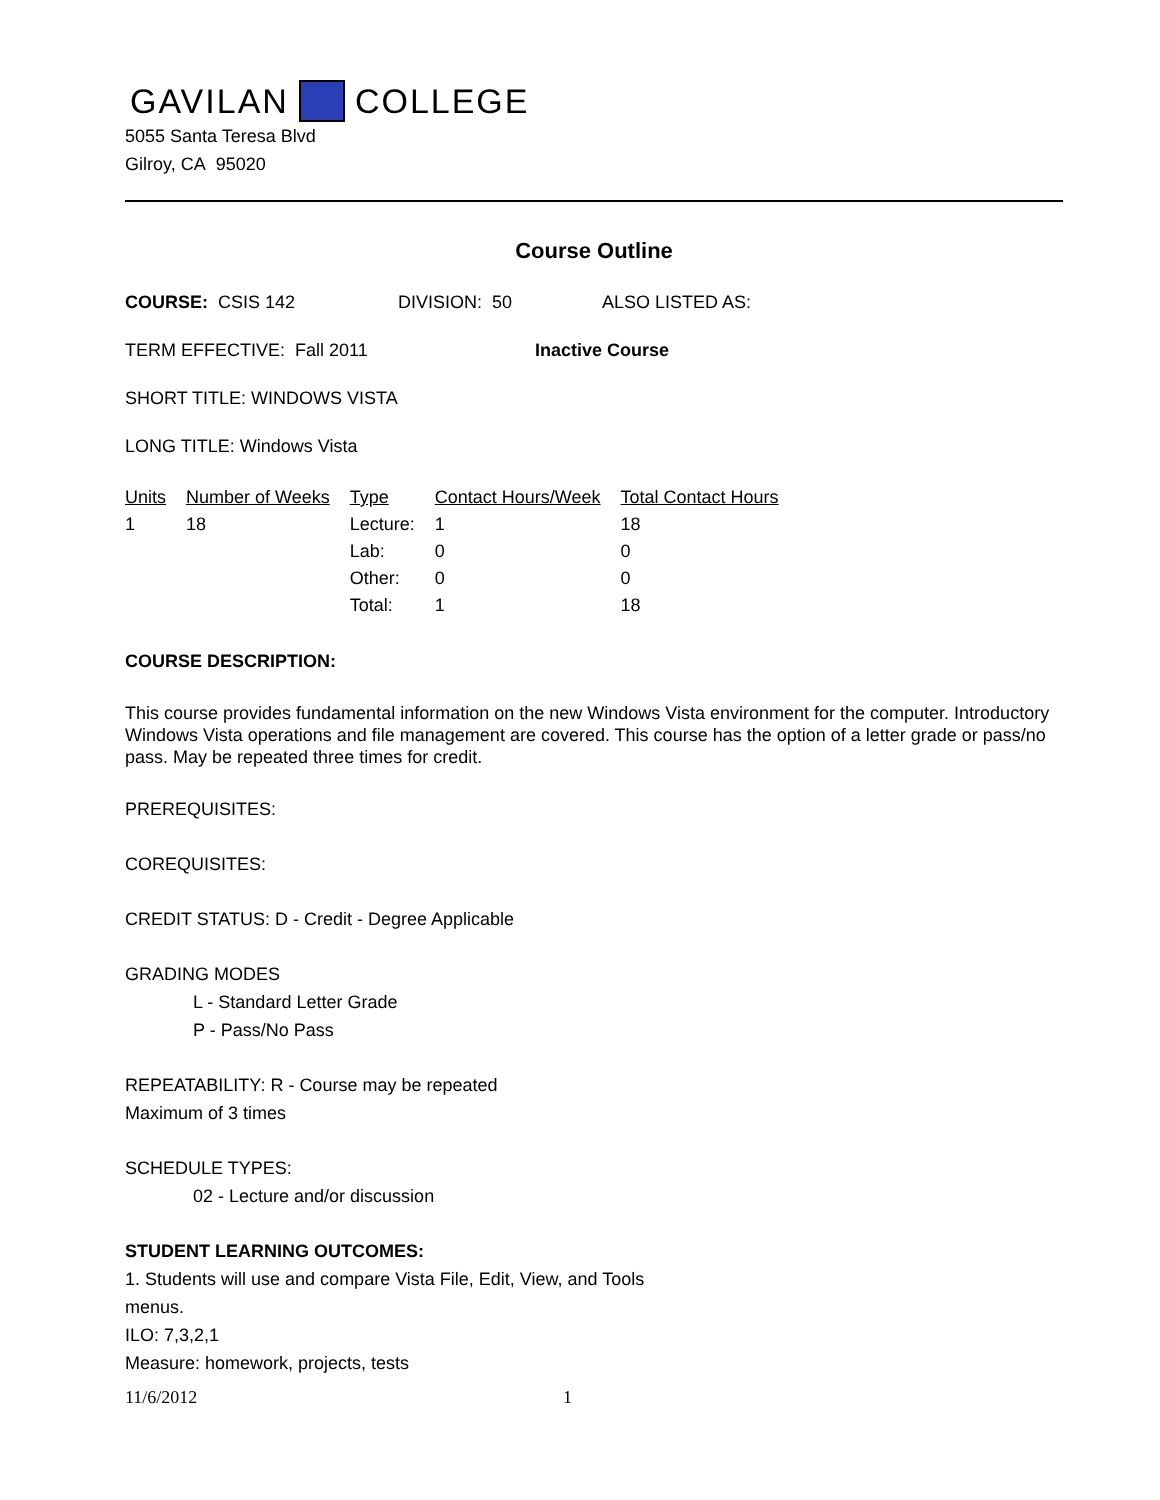GAVILAN COLLEGE
5055 Santa Teresa Blvd
Gilroy, CA 95020
Course Outline
COURSE: CSIS 142 DIVISION: 50 ALSO LISTED AS:
TERM EFFECTIVE: Fall 2011 Inactive Course
SHORT TITLE: WINDOWS VISTA
LONG TITLE: Windows Vista
| Units | Number of Weeks | Type | Contact Hours/Week | Total Contact Hours |
| --- | --- | --- | --- | --- |
| 1 | 18 | Lecture: | 1 | 18 |
| | | Lab: | 0 | 0 |
| | | Other: | 0 | 0 |
| | | Total: | 1 | 18 |
COURSE DESCRIPTION:
This course provides fundamental information on the new Windows Vista environment for the computer. Introductory Windows Vista operations and file management are covered. This course has the option of a letter grade or pass/no pass. May be repeated three times for credit.
PREREQUISITES:
COREQUISITES:
CREDIT STATUS: D - Credit - Degree Applicable
GRADING MODES
L - Standard Letter Grade
P - Pass/No Pass
REPEATABILITY: R - Course may be repeated
Maximum of 3 times
SCHEDULE TYPES:
02 - Lecture and/or discussion
STUDENT LEARNING OUTCOMES:
1. Students will use and compare Vista File, Edit, View, and Tools
menus.
ILO: 7,3,2,1
Measure: homework, projects, tests
11/6/2012 1